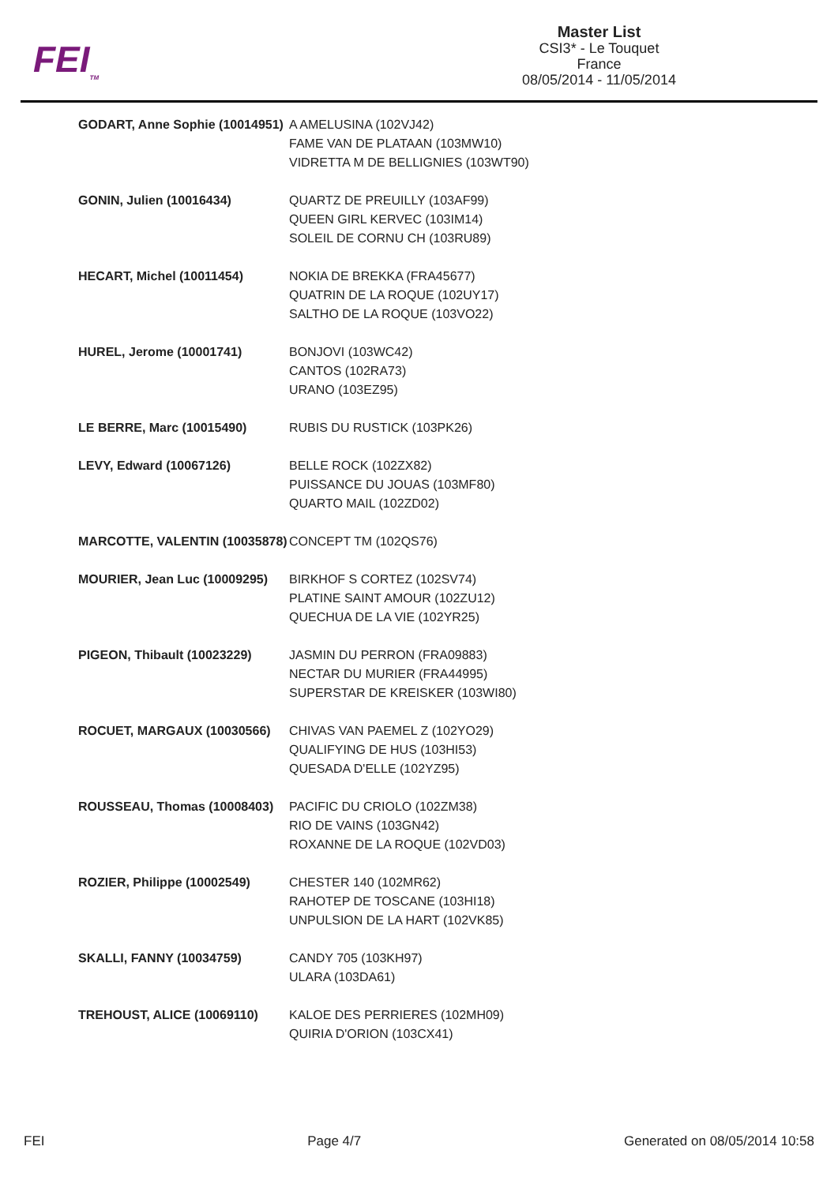FEI<sub>TM</sub>
Master List
CSI3* - Le Touquet
France
08/05/2014 - 11/05/2014
| GODART, Anne Sophie (10014951) | A AMELUSINA (102VJ42) FAME VAN DE PLATAAN (103MW10) VIDRETTA M DE BELLIGNIES (103WT90) |
| GONIN, Julien (10016434) | QUARTZ DE PREUILLY (103AF99) QUEEN GIRL KERVEC (103IM14) SOLEIL DE CORNU CH (103RU89) |
| HECART, Michel (10011454) | NOKIA DE BREKKA (FRA45677) QUATRIN DE LA ROQUE (102UY17) SALTHO DE LA ROQUE (103VO22) |
| HUREL, Jerome (10001741) | BONJOVI (103WC42) CANTOS (102RA73) URANO (103EZ95) |
| LE BERRE, Marc (10015490) | RUBIS DU RUSTICK (103PK26) |
| LEVY, Edward (10067126) | BELLE ROCK (102ZX82) PUISSANCE DU JOUAS (103MF80) QUARTO MAIL (102ZD02) |
| MARCOTTE, VALENTIN (10035878) | CONCEPT TM (102QS76) |
| MOURIER, Jean Luc (10009295) | BIRKHOF S CORTEZ (102SV74) PLATINE SAINT AMOUR (102ZU12) QUECHUA DE LA VIE (102YR25) |
| PIGEON, Thibault (10023229) | JASMIN DU PERRON (FRA09883) NECTAR DU MURIER (FRA44995) SUPERSTAR DE KREISKER (103WI80) |
| ROCUET, MARGAUX (10030566) | CHIVAS VAN PAEMEL Z (102YO29) QUALIFYING DE HUS (103HI53) QUESADA D'ELLE (102YZ95) |
| ROUSSEAU, Thomas (10008403) | PACIFIC DU CRIOLO (102ZM38) RIO DE VAINS (103GN42) ROXANNE DE LA ROQUE (102VD03) |
| ROZIER, Philippe (10002549) | CHESTER 140 (102MR62) RAHOTEP DE TOSCANE (103HI18) UNPULSION DE LA HART (102VK85) |
| SKALLI, FANNY (10034759) | CANDY 705 (103KH97) ULARA (103DA61) |
| TREHOUST, ALICE (10069110) | KALOE DES PERRIERES (102MH09) QUIRIA D'ORION (103CX41) |
FEI Page 4/7 Generated on 08/05/2014 10:58